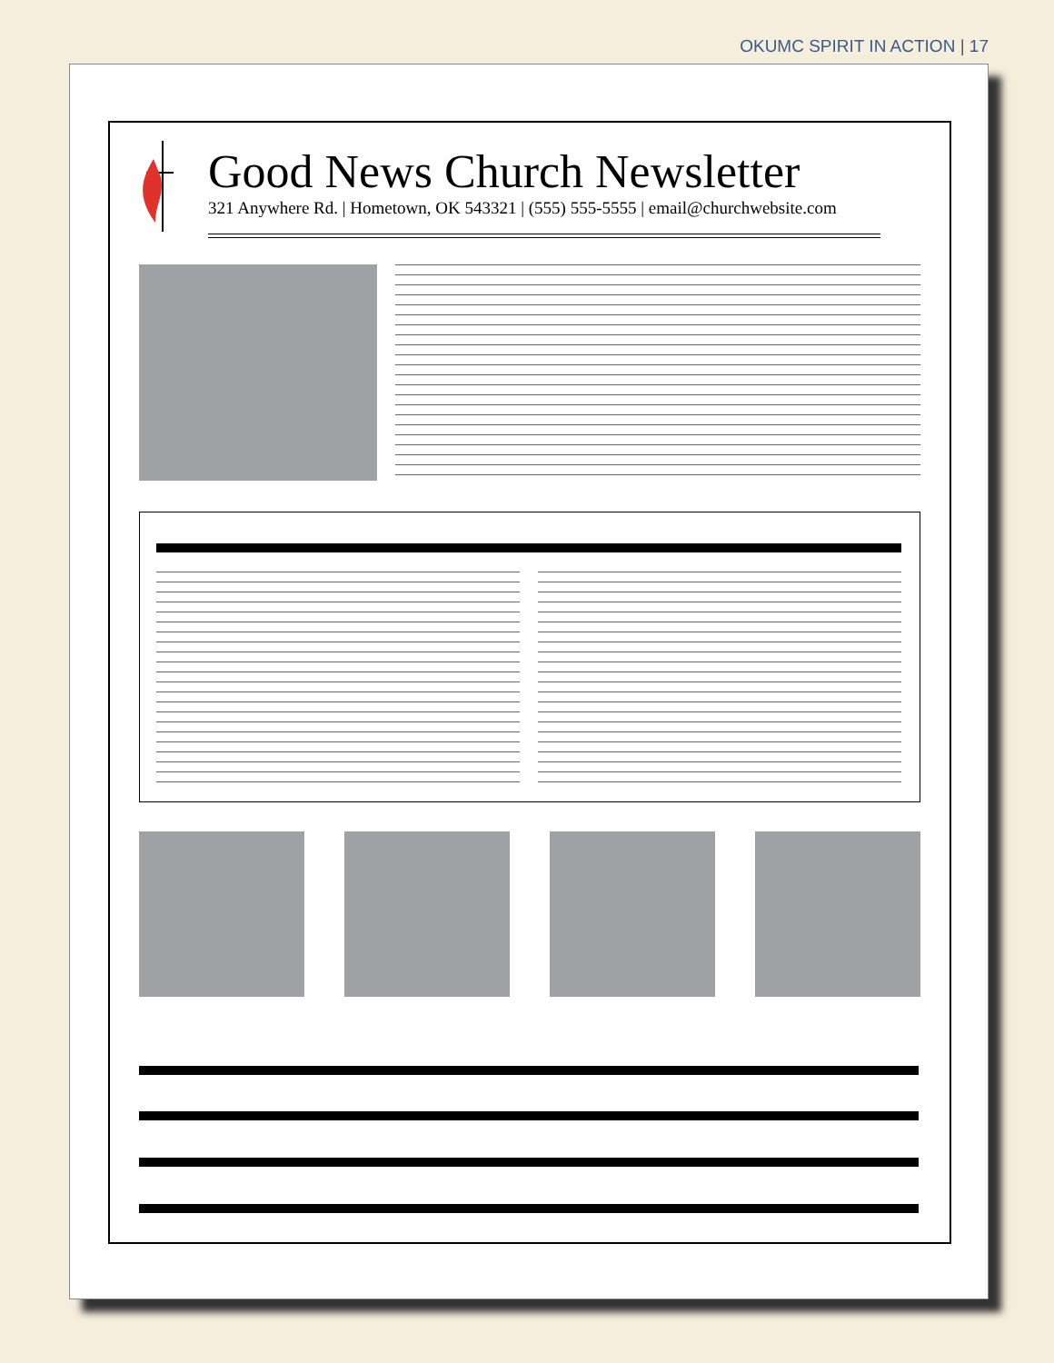OKUMC SPIRIT IN ACTION | 17
Good News Church Newsletter
321 Anywhere Rd. | Hometown, OK 543321 | (555) 555-5555 | email@churchwebsite.com